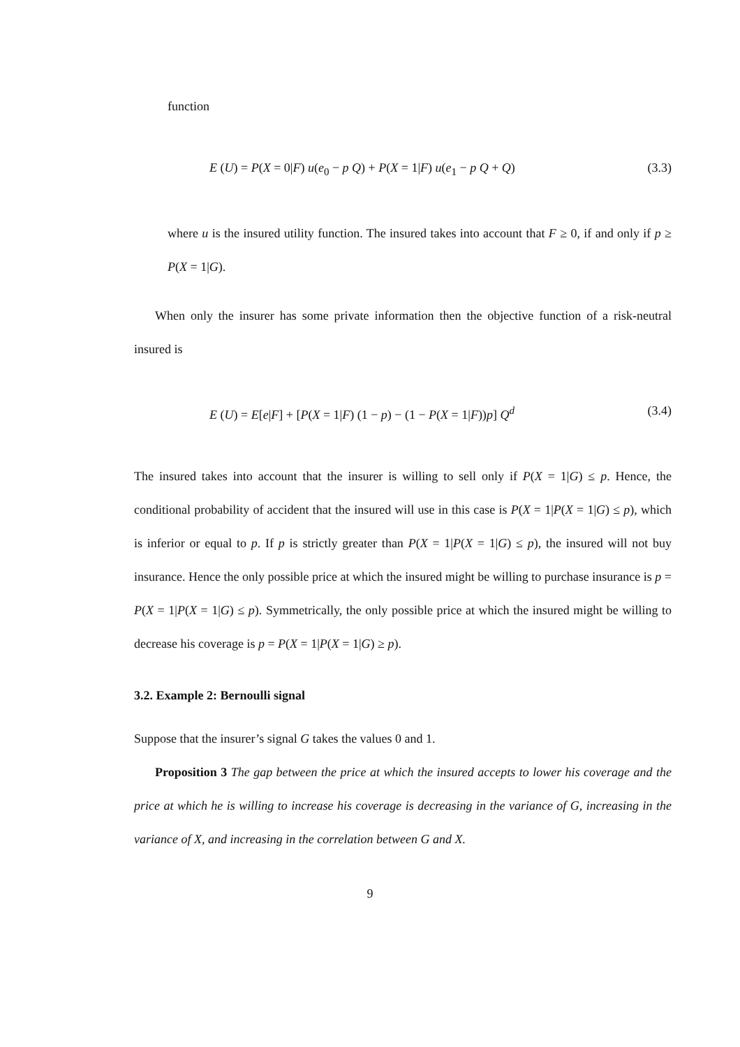function
E (U) = P(X = 0|F) u(e<sub>0</sub> − p Q) + P(X = 1|F) u(e<sub>1</sub> − p Q + Q) (3.3)
where u is the insured utility function. The insured takes into account that F ≥ 0, if and only if p ≥ P(X = 1|G).
When only the insurer has some private information then the objective function of a risk-neutral insured is
E (U) = E[e|F] + [P(X = 1|F) (1 − p) − (1 − P(X = 1|F))p] Q<sup>d</sup> (3.4)
The insured takes into account that the insurer is willing to sell only if P(X = 1|G) ≤ p. Hence, the conditional probability of accident that the insured will use in this case is P(X = 1|P(X = 1|G) ≤ p), which is inferior or equal to p. If p is strictly greater than P(X = 1|P(X = 1|G) ≤ p), the insured will not buy insurance. Hence the only possible price at which the insured might be willing to purchase insurance is p = P(X = 1|P(X = 1|G) ≤ p). Symmetrically, the only possible price at which the insured might be willing to decrease his coverage is p = P(X = 1|P(X = 1|G) ≥ p).
3.2. Example 2: Bernoulli signal
Suppose that the insurer’s signal G takes the values 0 and 1.
Proposition 3 The gap between the price at which the insured accepts to lower his coverage and the price at which he is willing to increase his coverage is decreasing in the variance of G, increasing in the variance of X, and increasing in the correlation between G and X.
9